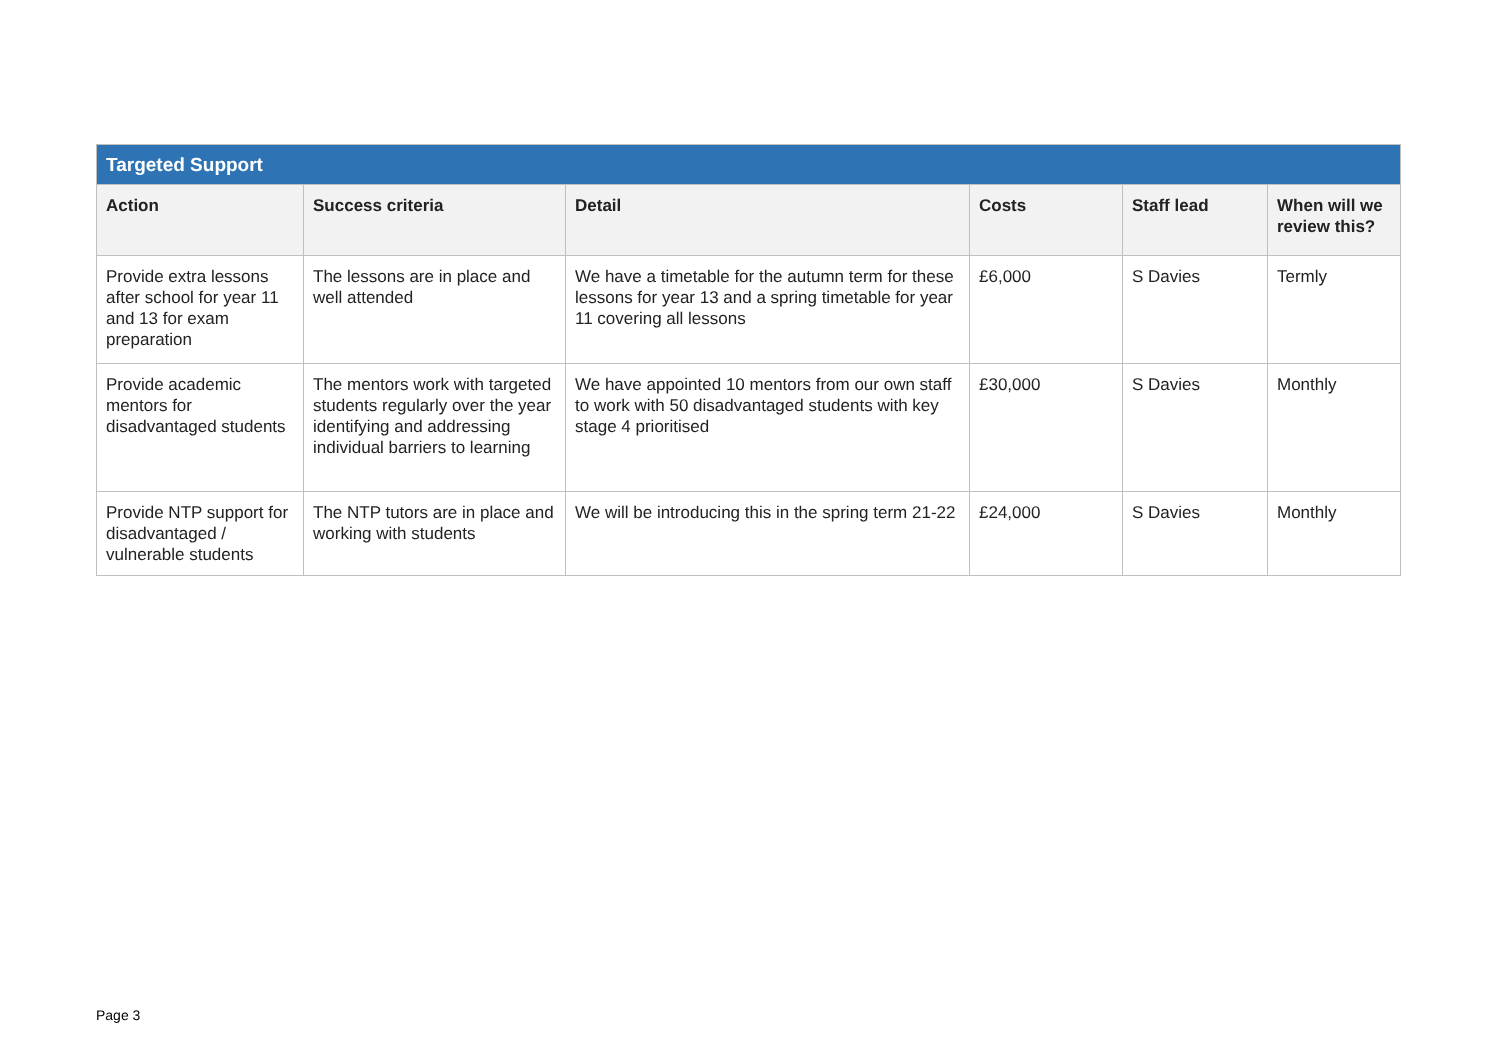| Targeted Support | | | | | |
| --- | --- | --- | --- | --- | --- |
| Action | Success criteria | Detail | Costs | Staff lead | When will we review this? |
| Provide extra lessons after school for year 11 and 13 for exam preparation | The lessons are in place and well attended | We have a timetable for the autumn term for these lessons for year 13 and a spring timetable for year 11 covering all lessons | £6,000 | S Davies | Termly |
| Provide academic mentors for disadvantaged students | The mentors work with targeted students regularly over the year identifying and addressing individual barriers to learning | We have appointed 10 mentors from our own staff to work with 50 disadvantaged students with key stage 4 prioritised | £30,000 | S Davies | Monthly |
| Provide NTP support for disadvantaged / vulnerable students | The NTP tutors are in place and working with students | We will be introducing this in the spring term 21-22 | £24,000 | S Davies | Monthly |
Page 3